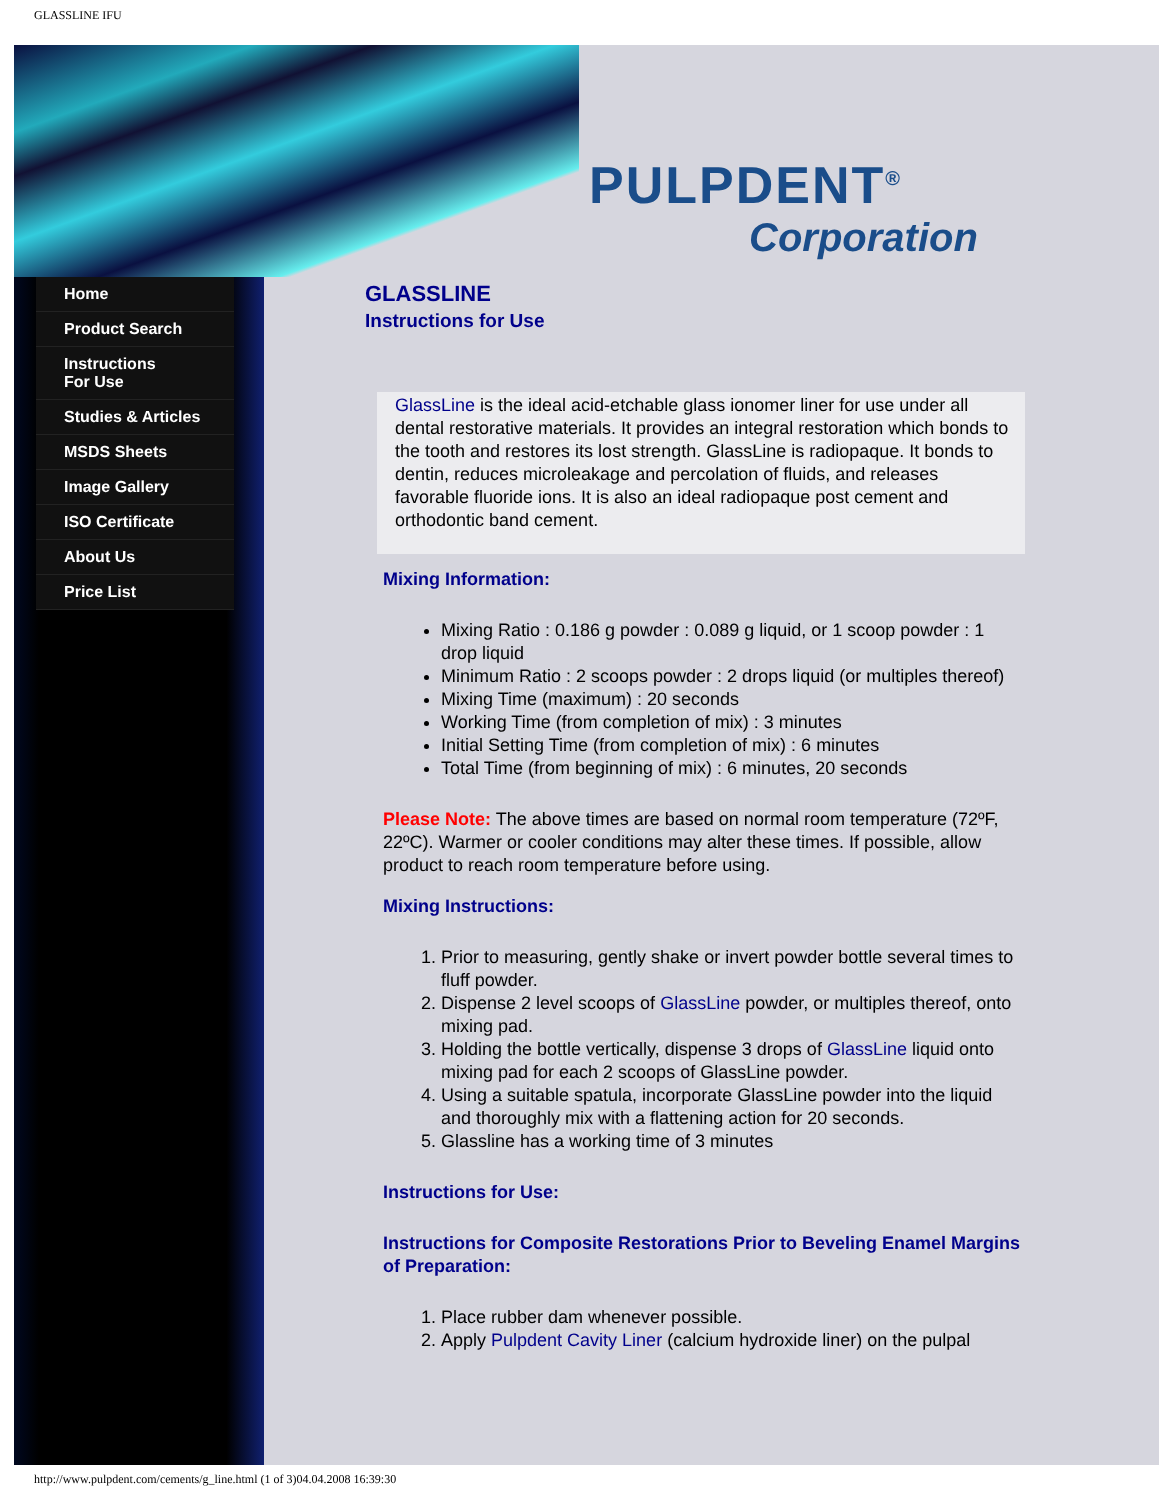GLASSLINE IFU
PULPDENT<sup>®</sup>
Corporation
Home
Product Search
Instructions
For Use
Studies & Articles
MSDS Sheets
Image Gallery
ISO Certificate
About Us
Price List
GLASSLINE
Instructions for Use
GlassLine is the ideal acid-etchable glass ionomer liner for use under all dental restorative materials. It provides an integral restoration which bonds to the tooth and restores its lost strength. GlassLine is radiopaque. It bonds to dentin, reduces microleakage and percolation of fluids, and releases favorable fluoride ions. It is also an ideal radiopaque post cement and orthodontic band cement.
Mixing Information:
Mixing Ratio : 0.186 g powder : 0.089 g liquid, or 1 scoop powder : 1 drop liquid
Minimum Ratio : 2 scoops powder : 2 drops liquid (or multiples thereof)
Mixing Time (maximum) : 20 seconds
Working Time (from completion of mix) : 3 minutes
Initial Setting Time (from completion of mix) : 6 minutes
Total Time (from beginning of mix) : 6 minutes, 20 seconds
Please Note: The above times are based on normal room temperature (72ºF, 22ºC). Warmer or cooler conditions may alter these times. If possible, allow product to reach room temperature before using.
Mixing Instructions:
1. Prior to measuring, gently shake or invert powder bottle several times to fluff powder.
2. Dispense 2 level scoops of GlassLine powder, or multiples thereof, onto mixing pad.
3. Holding the bottle vertically, dispense 3 drops of GlassLine liquid onto mixing pad for each 2 scoops of GlassLine powder.
4. Using a suitable spatula, incorporate GlassLine powder into the liquid and thoroughly mix with a flattening action for 20 seconds.
5. Glassline has a working time of 3 minutes
Instructions for Use:
Instructions for Composite Restorations Prior to Beveling Enamel Margins of Preparation:
1. Place rubber dam whenever possible.
2. Apply Pulpdent Cavity Liner (calcium hydroxide liner) on the pulpal
http://www.pulpdent.com/cements/g_line.html (1 of 3)04.04.2008 16:39:30